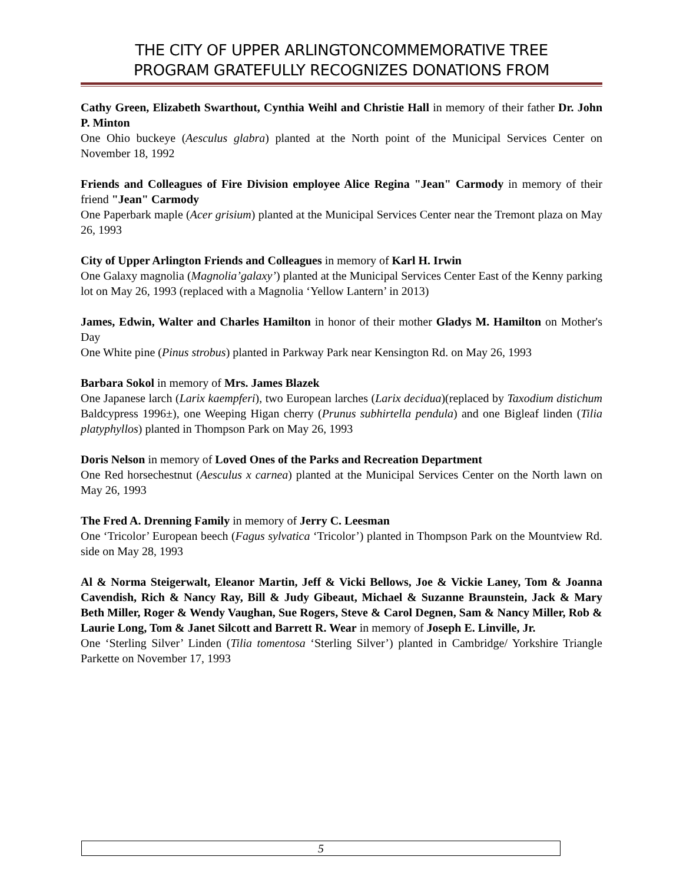THE CITY OF UPPER ARLINGTONCOMMEMORATIVE TREE
PROGRAM GRATEFULLY RECOGNIZES DONATIONS FROM
Cathy Green, Elizabeth Swarthout, Cynthia Weihl and Christie Hall in memory of their father Dr. John P. Minton
One Ohio buckeye (Aesculus glabra) planted at the North point of the Municipal Services Center on November 18, 1992
Friends and Colleagues of Fire Division employee Alice Regina "Jean" Carmody in memory of their friend "Jean" Carmody
One Paperbark maple (Acer grisium) planted at the Municipal Services Center near the Tremont plaza on May 26, 1993
City of Upper Arlington Friends and Colleagues in memory of Karl H. Irwin
One Galaxy magnolia (Magnolia’galaxy’) planted at the Municipal Services Center East of the Kenny parking lot on May 26, 1993 (replaced with a Magnolia ‘Yellow Lantern’ in 2013)
James, Edwin, Walter and Charles Hamilton in honor of their mother Gladys M. Hamilton on Mother's Day
One White pine (Pinus strobus) planted in Parkway Park near Kensington Rd. on May 26, 1993
Barbara Sokol in memory of Mrs. James Blazek
One Japanese larch (Larix kaempferi), two European larches (Larix decidua)(replaced by Taxodium distichum Baldcypress 1996±), one Weeping Higan cherry (Prunus subhirtella pendula) and one Bigleaf linden (Tilia platyphyllos) planted in Thompson Park on May 26, 1993
Doris Nelson in memory of Loved Ones of the Parks and Recreation Department
One Red horsechestnut (Aesculus x carnea) planted at the Municipal Services Center on the North lawn on May 26, 1993
The Fred A. Drenning Family in memory of Jerry C. Leesman
One ‘Tricolor’ European beech (Fagus sylvatica ‘Tricolor’) planted in Thompson Park on the Mountview Rd. side on May 28, 1993
Al & Norma Steigerwalt, Eleanor Martin, Jeff & Vicki Bellows, Joe & Vickie Laney, Tom & Joanna Cavendish, Rich & Nancy Ray, Bill & Judy Gibeaut, Michael & Suzanne Braunstein, Jack & Mary Beth Miller, Roger & Wendy Vaughan, Sue Rogers, Steve & Carol Degnen, Sam & Nancy Miller, Rob & Laurie Long, Tom & Janet Silcott and Barrett R. Wear in memory of Joseph E. Linville, Jr.
One ‘Sterling Silver’ Linden (Tilia tomentosa ‘Sterling Silver’) planted in Cambridge/ Yorkshire Triangle Parkette on November 17, 1993
5